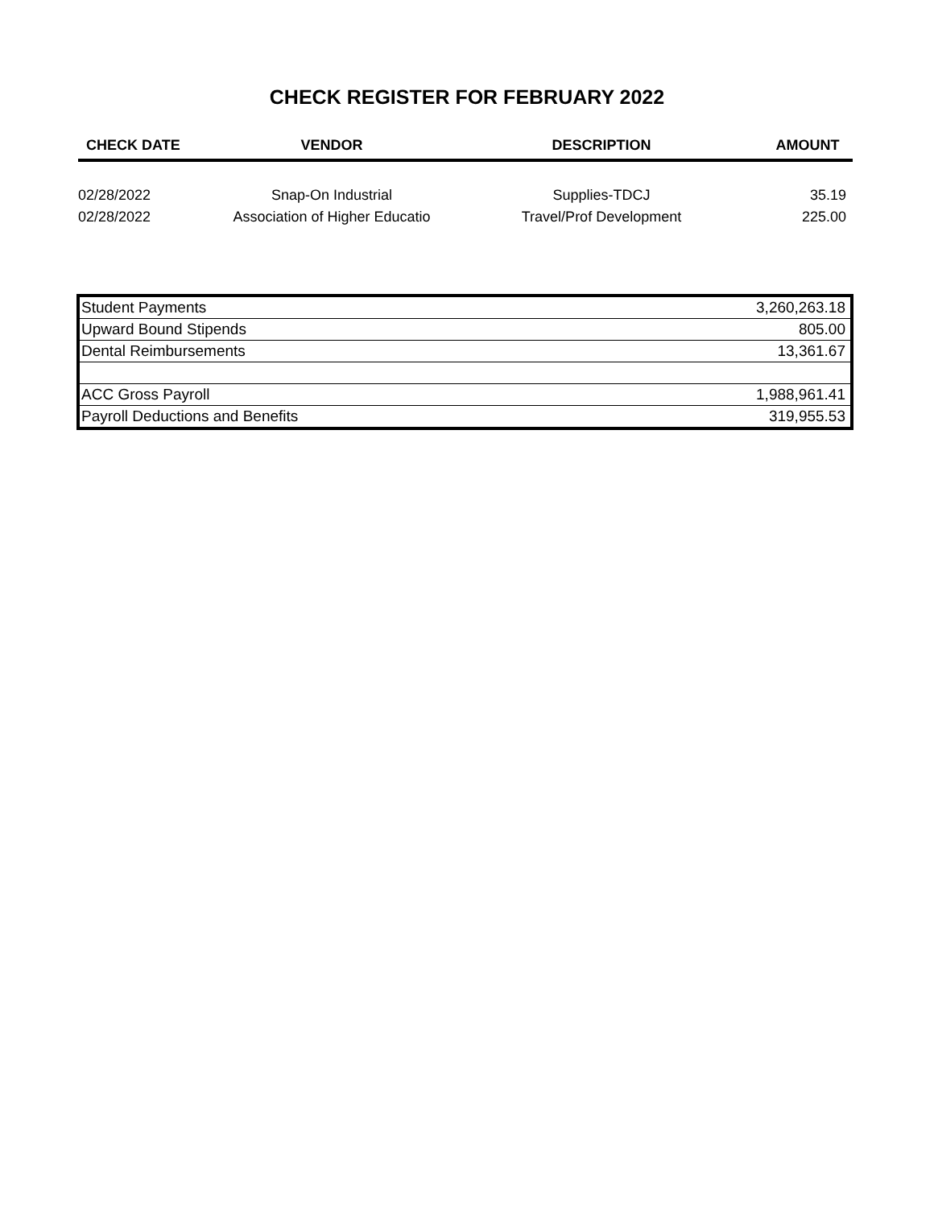CHECK REGISTER FOR FEBRUARY 2022
| CHECK DATE | VENDOR | DESCRIPTION | AMOUNT |
| --- | --- | --- | --- |
| 02/28/2022 | Snap-On Industrial | Supplies-TDCJ | 35.19 |
| 02/28/2022 | Association of Higher Educatio | Travel/Prof Development | 225.00 |
| Student Payments | 3,260,263.18 |
| Upward Bound Stipends | 805.00 |
| Dental Reimbursements | 13,361.67 |
| ACC Gross Payroll | 1,988,961.41 |
| Payroll Deductions and Benefits | 319,955.53 |